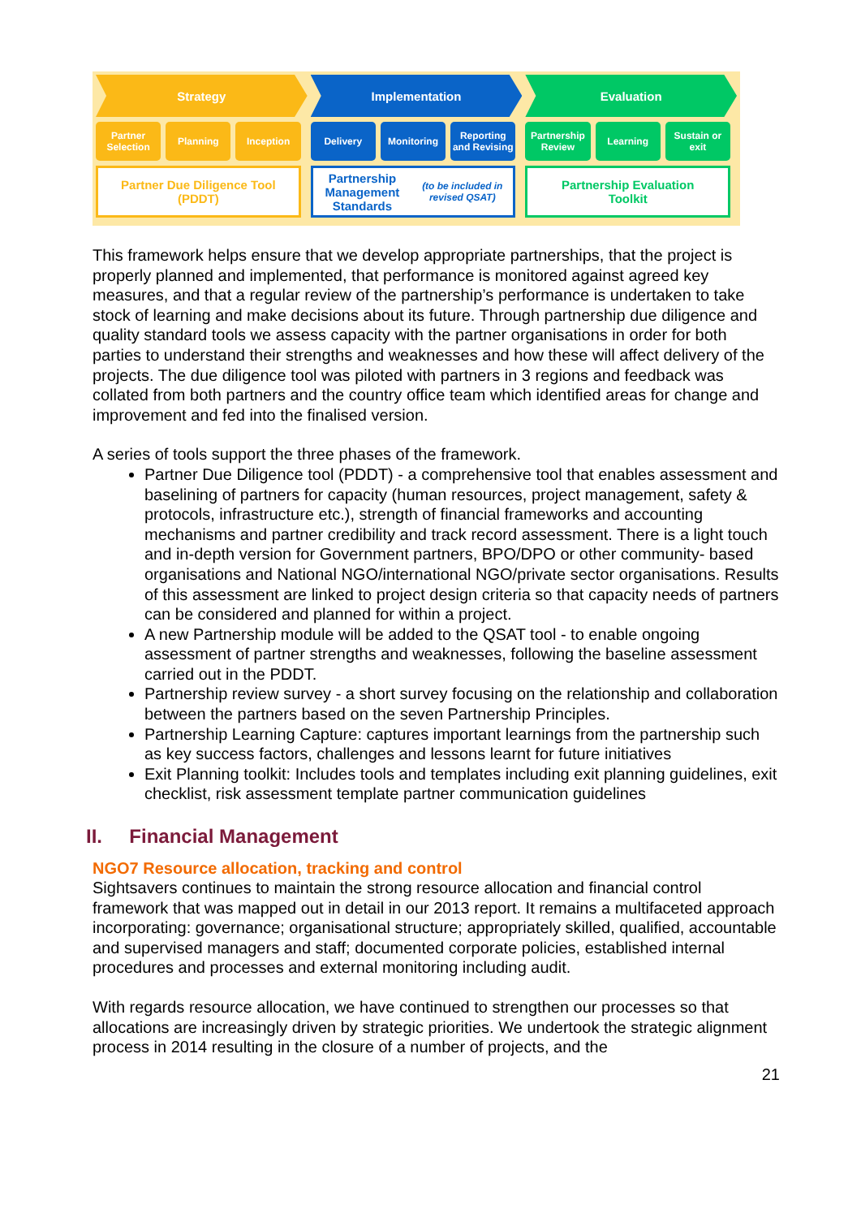Strategy Implementation Evaluation
Partner Selection Planning Inception
Delivery Monitoring Reporting and Revising
Partnership Review Learning Sustain or exit
Partner Due Diligence Tool
(PDDT)
Partnership Management
Standards
(to be included in revised QSAT)
Partnership Evaluation
Toolkit
This framework helps ensure that we develop appropriate partnerships, that the project is properly planned and implemented, that performance is monitored against agreed key measures, and that a regular review of the partnership’s performance is undertaken to take stock of learning and make decisions about its future. Through partnership due diligence and quality standard tools we assess capacity with the partner organisations in order for both parties to understand their strengths and weaknesses and how these will affect delivery of the projects. The due diligence tool was piloted with partners in 3 regions and feedback was collated from both partners and the country office team which identified areas for change and improvement and fed into the finalised version.
A series of tools support the three phases of the framework.
Partner Due Diligence tool (PDDT) - a comprehensive tool that enables assessment and baselining of partners for capacity (human resources, project management, safety & protocols, infrastructure etc.), strength of financial frameworks and accounting mechanisms and partner credibility and track record assessment. There is a light touch and in-depth version for Government partners, BPO/DPO or other community- based organisations and National NGO/international NGO/private sector organisations. Results of this assessment are linked to project design criteria so that capacity needs of partners can be considered and planned for within a project.
A new Partnership module will be added to the QSAT tool - to enable ongoing assessment of partner strengths and weaknesses, following the baseline assessment carried out in the PDDT.
Partnership review survey - a short survey focusing on the relationship and collaboration between the partners based on the seven Partnership Principles.
Partnership Learning Capture: captures important learnings from the partnership such as key success factors, challenges and lessons learnt for future initiatives
Exit Planning toolkit: Includes tools and templates including exit planning guidelines, exit checklist, risk assessment template partner communication guidelines
II. Financial Management
NGO7 Resource allocation, tracking and control
Sightsavers continues to maintain the strong resource allocation and financial control framework that was mapped out in detail in our 2013 report. It remains a multifaceted approach incorporating: governance; organisational structure; appropriately skilled, qualified, accountable and supervised managers and staff; documented corporate policies, established internal procedures and processes and external monitoring including audit.
With regards resource allocation, we have continued to strengthen our processes so that allocations are increasingly driven by strategic priorities. We undertook the strategic alignment process in 2014 resulting in the closure of a number of projects, and the
21